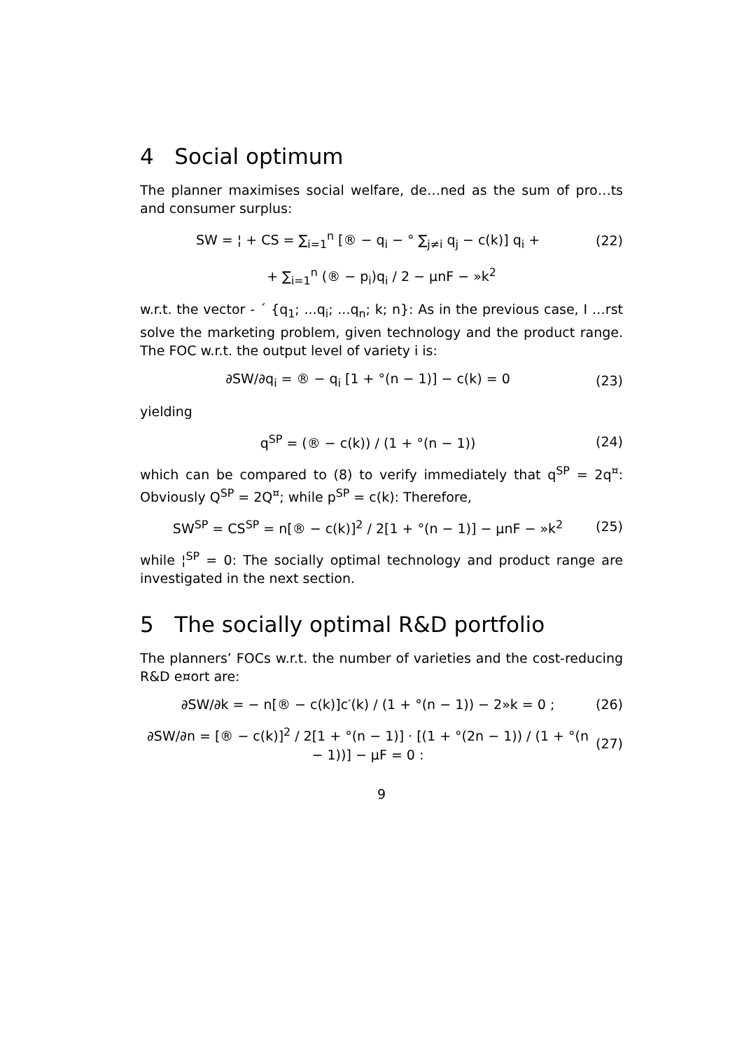4 Social optimum
The planner maximises social welfare, de…ned as the sum of pro…ts and consumer surplus:
SW = ¦ + CS = ∑<sub>i=1</sub><sup>n</sup> [® − q<sub>i</sub> − ° ∑<sub>j≠i</sub> q<sub>j</sub> − c(k)] q<sub>i</sub> + (22)
+ ∑<sub>i=1</sub><sup>n</sup> (® − p<sub>i</sub>)q<sub>i</sub> / 2 − µnF − »k<sup>2</sup>
w.r.t. the vector - ´ {q<sub>1</sub>; ...q<sub>i</sub>; ...q<sub>n</sub>; k; n}: As in the previous case, I …rst solve the marketing problem, given technology and the product range. The FOC w.r.t. the output level of variety i is:
∂SW/∂q<sub>i</sub> = ® − q<sub>i</sub> [1 + °(n − 1)] − c(k) = 0 (23)
yielding
q<sup>SP</sup> = (® − c(k)) / (1 + °(n − 1)) (24)
which can be compared to (8) to verify immediately that q<sup>SP</sup> = 2q<sup>¤</sup>: Obviously Q<sup>SP</sup> = 2Q<sup>¤</sup>; while p<sup>SP</sup> = c(k): Therefore,
SW<sup>SP</sup> = CS<sup>SP</sup> = n[® − c(k)]<sup>2</sup> / 2[1 + °(n − 1)] − µnF − »k<sup>2</sup> (25)
while ¦<sup>SP</sup> = 0: The socially optimal technology and product range are investigated in the next section.
5 The socially optimal R&D portfolio
The planners’ FOCs w.r.t. the number of varieties and the cost-reducing R&D e¤ort are:
∂SW/∂k = − n[® − c(k)]c′(k) / (1 + °(n − 1)) − 2»k = 0 ; (26)
∂SW/∂n = [® − c(k)]<sup>2</sup> / 2[1 + °(n − 1)] · [(1 + °(2n − 1)) / (1 + °(n − 1))] − µF = 0 : (27)
9